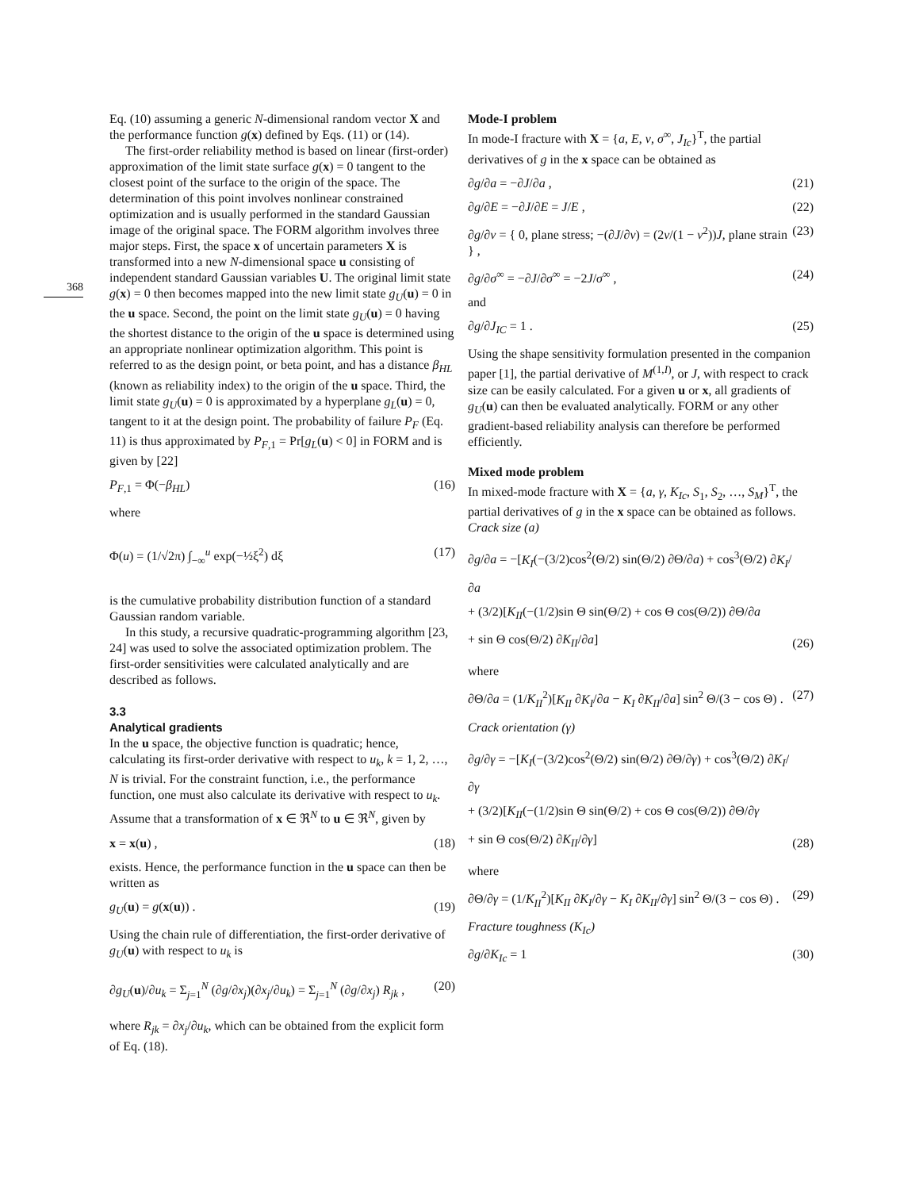368
Eq. (10) assuming a generic N-dimensional random vector X and the performance function g(x) defined by Eqs. (11) or (14).
The first-order reliability method is based on linear (first-order) approximation of the limit state surface g(x) = 0 tangent to the closest point of the surface to the origin of the space. The determination of this point involves nonlinear constrained optimization and is usually performed in the standard Gaussian image of the original space. The FORM algorithm involves three major steps. First, the space x of uncertain parameters X is transformed into a new N-dimensional space u consisting of independent standard Gaussian variables U. The original limit state g(x) = 0 then becomes mapped into the new limit state g<sub>U</sub>(u) = 0 in the u space. Second, the point on the limit state g<sub>U</sub>(u) = 0 having the shortest distance to the origin of the u space is determined using an appropriate nonlinear optimization algorithm. This point is referred to as the design point, or beta point, and has a distance β<sub>HL</sub> (known as reliability index) to the origin of the u space. Third, the limit state g<sub>U</sub>(u) = 0 is approximated by a hyperplane g<sub>L</sub>(u) = 0, tangent to it at the design point. The probability of failure P<sub>F</sub> (Eq. 11) is thus approximated by P<sub>F,1</sub> = Pr[g<sub>L</sub>(u) < 0] in FORM and is given by [22]
P<sub>F,1</sub> = Φ(−β<sub>HL</sub>) (16)
where
Φ(u) = (1/√2π) ∫<sub>−∞</sub><sup>u</sup> exp(−½ξ<sup>2</sup>) dξ (17)
is the cumulative probability distribution function of a standard Gaussian random variable.
In this study, a recursive quadratic-programming algorithm [23, 24] was used to solve the associated optimization problem. The first-order sensitivities were calculated analytically and are described as follows.
3.3
Analytical gradients
In the u space, the objective function is quadratic; hence, calculating its first-order derivative with respect to u<sub>k</sub>, k = 1, 2, …, N is trivial. For the constraint function, i.e., the performance function, one must also calculate its derivative with respect to u<sub>k</sub>. Assume that a transformation of x ∈ ℜ<sup>N</sup> to u ∈ ℜ<sup>N</sup>, given by
x = x(u) , (18)
exists. Hence, the performance function in the u space can then be written as
g<sub>U</sub>(u) = g(x(u)) . (19)
Using the chain rule of differentiation, the first-order derivative of g<sub>U</sub>(u) with respect to u<sub>k</sub> is
∂g<sub>U</sub>(u)/∂u<sub>k</sub> = Σ<sub>j=1</sub><sup>N</sup> (∂g/∂x<sub>j</sub>)(∂x<sub>j</sub>/∂u<sub>k</sub>) = Σ<sub>j=1</sub><sup>N</sup> (∂g/∂x<sub>j</sub>) R<sub>jk</sub> , (20)
where R<sub>jk</sub> = ∂x<sub>j</sub>/∂u<sub>k</sub>, which can be obtained from the explicit form of Eq. (18).
Mode-I problem
In mode-I fracture with X = {a, E, ν, σ<sup>∞</sup>, J<sub>Ic</sub>}<sup>T</sup>, the partial derivatives of g in the x space can be obtained as
∂g/∂a = −∂J/∂a , (21)
∂g/∂E = −∂J/∂E = J/E , (22)
∂g/∂ν = { 0, plane stress; −(∂J/∂ν) = (2ν/(1 − ν<sup>2</sup>))J, plane strain } , (23)
∂g/∂σ<sup>∞</sup> = −∂J/∂σ<sup>∞</sup> = −2J/σ<sup>∞</sup> , (24)
and
∂g/∂J<sub>IC</sub> = 1 . (25)
Using the shape sensitivity formulation presented in the companion paper [1], the partial derivative of M<sup>(1,I)</sup>, or J, with respect to crack size can be easily calculated. For a given u or x, all gradients of g<sub>U</sub>(u) can then be evaluated analytically. FORM or any other gradient-based reliability analysis can therefore be performed efficiently.
Mixed mode problem
In mixed-mode fracture with X = {a, γ, K<sub>Ic</sub>, S<sub>1</sub>, S<sub>2</sub>, …, S<sub>M</sub>}<sup>T</sup>, the partial derivatives of g in the x space can be obtained as follows.
Crack size (a)
∂g/∂a = −[K<sub>I</sub>(−(3/2)cos<sup>2</sup>(Θ/2) sin(Θ/2) ∂Θ/∂a) + cos<sup>3</sup>(Θ/2) ∂K<sub>I</sub>/∂a
+ (3/2)[K<sub>II</sub>(−(1/2)sin Θ sin(Θ/2) + cos Θ cos(Θ/2)) ∂Θ/∂a
+ sin Θ cos(Θ/2) ∂K<sub>II</sub>/∂a] (26)
where
∂Θ/∂a = (1/K<sub>II</sub><sup>2</sup>)[K<sub>II</sub> ∂K<sub>I</sub>/∂a − K<sub>I</sub> ∂K<sub>II</sub>/∂a] sin<sup>2</sup> Θ/(3 − cos Θ) . (27)
Crack orientation (γ)
∂g/∂γ = −[K<sub>I</sub>(−(3/2)cos<sup>2</sup>(Θ/2) sin(Θ/2) ∂Θ/∂γ) + cos<sup>3</sup>(Θ/2) ∂K<sub>I</sub>/∂γ
+ (3/2)[K<sub>II</sub>(−(1/2)sin Θ sin(Θ/2) + cos Θ cos(Θ/2)) ∂Θ/∂γ
+ sin Θ cos(Θ/2) ∂K<sub>II</sub>/∂γ] (28)
where
∂Θ/∂γ = (1/K<sub>II</sub><sup>2</sup>)[K<sub>II</sub> ∂K<sub>I</sub>/∂γ − K<sub>I</sub> ∂K<sub>II</sub>/∂γ] sin<sup>2</sup> Θ/(3 − cos Θ) . (29)
Fracture toughness (K<sub>Ic</sub>)
∂g/∂K<sub>Ic</sub> = 1 (30)